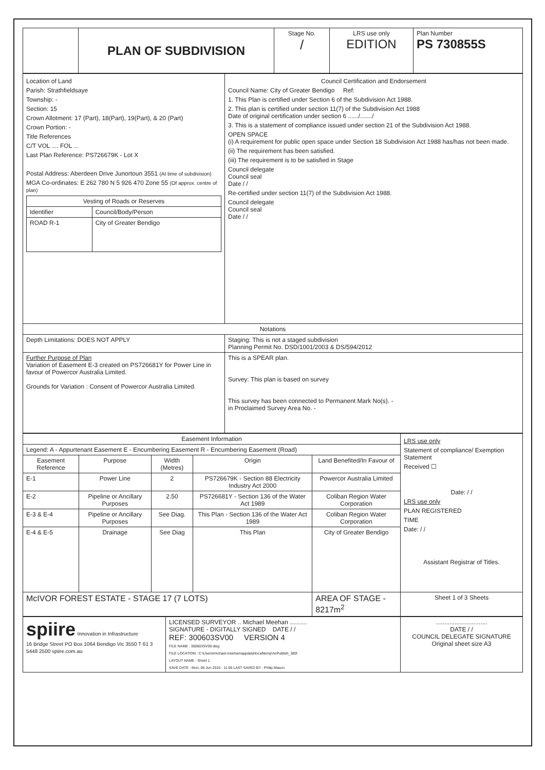| | PLAN OF SUBDIVISION | Stage No. / | LRS use only EDITION | Plan Number PS 730855S |
| Location of Land Parish: Strathfieldsaye Township: - Section: 15 Crown Allotment: 17 (Part), 18(Part), 19(Part), & 20 (Part) Crown Portion: - Title References C/T VOL .... FOL ... Last Plan Reference: PS726679K - Lot X Postal Address: Aberdeen Drive Junortoun 3551 (At time of subdivision) MGA Co-ordinates: E 262 780 N 5 926 470 Zone 55 (Of approx. centre of plan) / Vesting of Roads or Reserves / / / --- / --- / / Identifier / Council/Body/Person / / ROAD R-1 / City of Greater Bendigo / | Council Certification and Endorsement Council Name: City of Greater Bendigo Ref: 1. This Plan is certified under Section 6 of the Subdivision Act 1988. 2. This plan is certified under section 11(7) of the Subdivision Act 1988 Date of original certification under section 6 ....../......./ 3. This is a statement of compliance issued under section 21 of the Subdivision Act 1988. OPEN SPACE (i) A requirement for public open space under Section 18 Subdivision Act 1988 has/has not been made. (ii) The requirement has been satisfied. (iii) The requirement is to be satisfied in Stage Council delegate Council seal Date / / Re-certified under section 11(7) of the Subdivision Act 1988. Council delegate Council seal Date / / |
| Notations | |
| Depth Limitations: DOES NOT APPLY | Staging: This is not a staged subdivision Planning Permit No. DSD/1001/2003 & DS/594/2012 |
| Further Purpose of Plan Variation of Easement E-3 created on PS726681Y for Power Line in favour of Powercor Australia Limited. Grounds for Variation : Consent of Powercor Australia Limited. | This is a SPEAR plan. Survey: This plan is based on survey This survey has been connected to Permanent Mark No(s). - in Proclaimed Survey Area No. - |
| Easement Information | | | | | LRS use only Statement of compliance/ Exemption Statement Received ☐ Date: / / LRS use only PLAN REGISTERED TIME Date: / / Assistant Registrar of Titles. |
| Legend: A - Appurtenant Easement E - Encumbering Easement R - Encumbering Easement (Road) | | | | | |
| Easement Reference | Purpose | Width (Metres) | Origin | Land Benefited/In Favour of | |
| E-1 | Power Line | 2 | PS726679K - Section 88 Electricity Industry Act 2000 | Powercor Australia Limited | |
| E-2 | Pipeline or Ancillary Purposes | 2.50 | PS726681Y - Section 136 of the Water Act 1989 | Coliban Region Water Corporation | |
| E-3 & E-4 | Pipeline or Ancillary Purposes | See Diag. | This Plan - Section 136 of the Water Act 1989 | Coliban Region Water Corporation | |
| E-4 & E-5 | Drainage | See Diag | This Plan | City of Greater Bendigo | |
| McIVOR FOREST ESTATE - STAGE 17 (7 LOTS) | | | | AREA OF STAGE - 8217m<sup>2</sup> | Sheet 1 of 3 Sheets |
| spiire Innovation in Infrastructure 16 Bridge Street PO Box 1064 Bendigo Vic 3550 T 61 3 5448 2500 spiire.com.au | LICENSED SURVEYOR .. Michael Meehan .......... SIGNATURE - DIGITALLY SIGNED DATE / / REF: 300603SV00 VERSION 4 FILE NAME : 300603SV00.dwg FILE LOCATION : C:\Users\michael.meehan\appdata\local\temp\AcPublish_380\ LAYOUT NAME : Sheet 1 SAVE DATE : Mon, 06 Jun 2016 - 11:05 LAST SAVED BY : Philip.Mason | .............................. DATE / / COUNCIL DELEGATE SIGNATURE Original sheet size A3 |